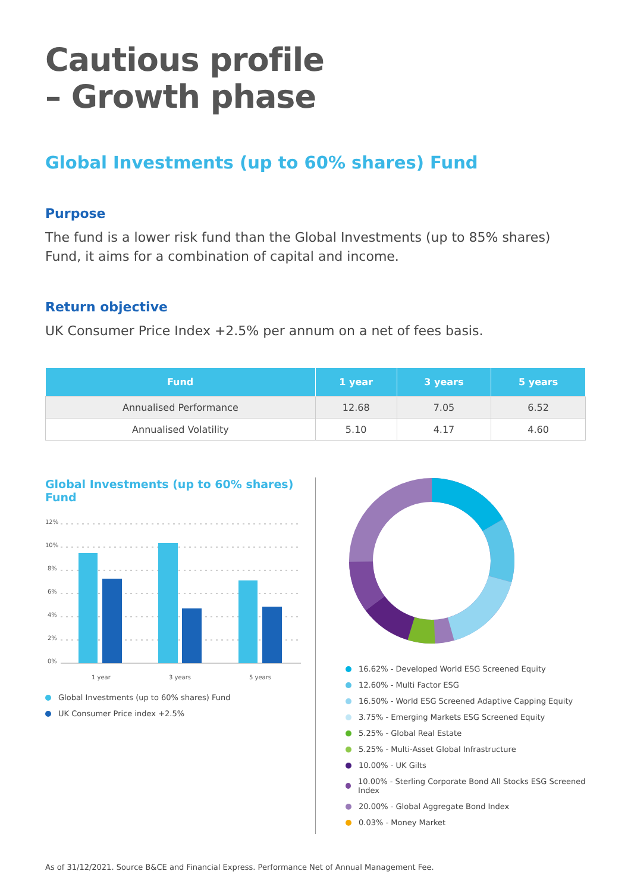Cautious profile
– Growth phase
Global Investments (up to 60% shares) Fund
Purpose
The fund is a lower risk fund than the Global Investments (up to 85% shares) Fund, it aims for a combination of capital and income.
Return objective
UK Consumer Price Index +2.5% per annum on a net of fees basis.
| Fund | 1 year | 3 years | 5 years |
| --- | --- | --- | --- |
| Annualised Performance | 12.68 | 7.05 | 6.52 |
| Annualised Volatility | 5.10 | 4.17 | 4.60 |
Global Investments (up to 60% shares) Fund
12%
10%
8%
6%
4%
2%
0%
1 year
3 years
5 years
Global Investments (up to 60% shares) Fund
UK Consumer Price index +2.5%
16.62% - Developed World ESG Screened Equity
12.60% - Multi Factor ESG
16.50% - World ESG Screened Adaptive Capping Equity
3.75% - Emerging Markets ESG Screened Equity
5.25% - Global Real Estate
5.25% - Multi-Asset Global Infrastructure
10.00% - UK Gilts
10.00% - Sterling Corporate Bond All Stocks ESG Screened Index
20.00% - Global Aggregate Bond Index
0.03% - Money Market
As of 31/12/2021. Source B&CE and Financial Express. Performance Net of Annual Management Fee.